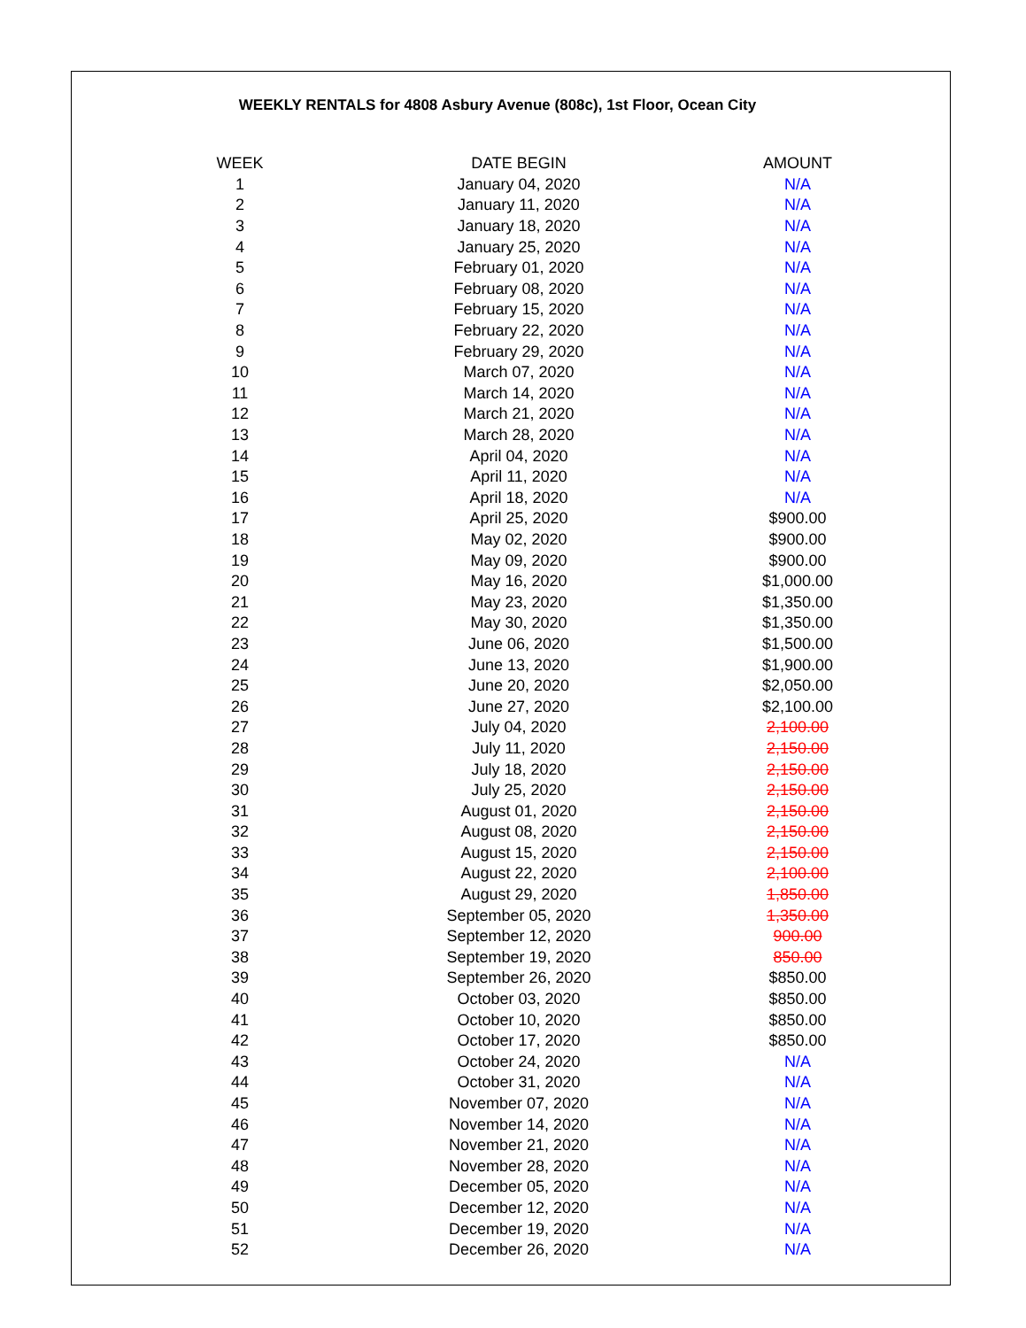WEEKLY RENTALS for 4808 Asbury Avenue (808c), 1st Floor, Ocean City
| WEEK | DATE BEGIN | AMOUNT |
| --- | --- | --- |
| 1 | January 04, 2020 | N/A |
| 2 | January 11, 2020 | N/A |
| 3 | January 18, 2020 | N/A |
| 4 | January 25, 2020 | N/A |
| 5 | February 01, 2020 | N/A |
| 6 | February 08, 2020 | N/A |
| 7 | February 15, 2020 | N/A |
| 8 | February 22, 2020 | N/A |
| 9 | February 29, 2020 | N/A |
| 10 | March 07, 2020 | N/A |
| 11 | March 14, 2020 | N/A |
| 12 | March 21, 2020 | N/A |
| 13 | March 28, 2020 | N/A |
| 14 | April 04, 2020 | N/A |
| 15 | April 11, 2020 | N/A |
| 16 | April 18, 2020 | N/A |
| 17 | April 25, 2020 | $900.00 |
| 18 | May 02, 2020 | $900.00 |
| 19 | May 09, 2020 | $900.00 |
| 20 | May 16, 2020 | $1,000.00 |
| 21 | May 23, 2020 | $1,350.00 |
| 22 | May 30, 2020 | $1,350.00 |
| 23 | June 06, 2020 | $1,500.00 |
| 24 | June 13, 2020 | $1,900.00 |
| 25 | June 20, 2020 | $2,050.00 |
| 26 | June 27, 2020 | $2,100.00 |
| 27 | July 04, 2020 | 2,100.00 |
| 28 | July 11, 2020 | 2,150.00 |
| 29 | July 18, 2020 | 2,150.00 |
| 30 | July 25, 2020 | 2,150.00 |
| 31 | August 01, 2020 | 2,150.00 |
| 32 | August 08, 2020 | 2,150.00 |
| 33 | August 15, 2020 | 2,150.00 |
| 34 | August 22, 2020 | 2,100.00 |
| 35 | August 29, 2020 | 1,850.00 |
| 36 | September 05, 2020 | 1,350.00 |
| 37 | September 12, 2020 | 900.00 |
| 38 | September 19, 2020 | 850.00 |
| 39 | September 26, 2020 | $850.00 |
| 40 | October 03, 2020 | $850.00 |
| 41 | October 10, 2020 | $850.00 |
| 42 | October 17, 2020 | $850.00 |
| 43 | October 24, 2020 | N/A |
| 44 | October 31, 2020 | N/A |
| 45 | November 07, 2020 | N/A |
| 46 | November 14, 2020 | N/A |
| 47 | November 21, 2020 | N/A |
| 48 | November 28, 2020 | N/A |
| 49 | December 05, 2020 | N/A |
| 50 | December 12, 2020 | N/A |
| 51 | December 19, 2020 | N/A |
| 52 | December 26, 2020 | N/A |